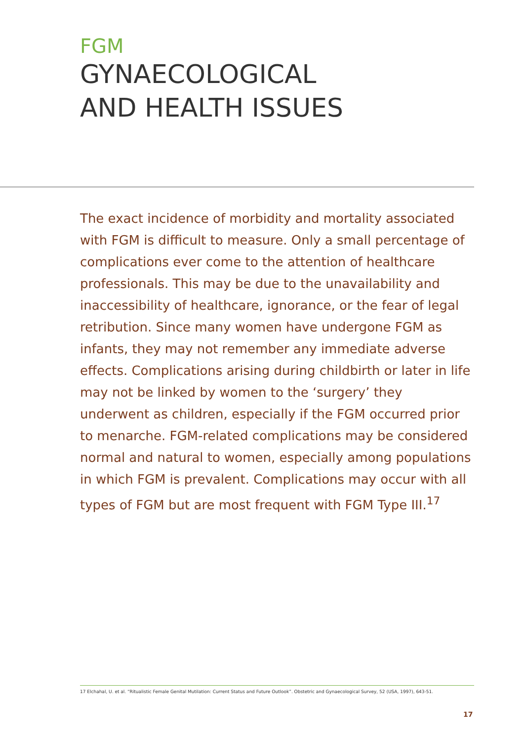FGM
GYNAECOLOGICAL
AND HEALTH ISSUES
The exact incidence of morbidity and mortality associated with FGM is difficult to measure. Only a small percentage of complications ever come to the attention of healthcare professionals. This may be due to the unavailability and inaccessibility of healthcare, ignorance, or the fear of legal retribution. Since many women have undergone FGM as infants, they may not remember any immediate adverse effects. Complications arising during childbirth or later in life may not be linked by women to the ‘surgery’ they underwent as children, especially if the FGM occurred prior to menarche. FGM-related complications may be considered normal and natural to women, especially among populations in which FGM is prevalent. Complications may occur with all types of FGM but are most frequent with FGM Type III.<sup>17</sup>
17 Elchahal, U. et al. “Ritualistic Female Genital Mutilation: Current Status and Future Outlook”. Obstetric and Gynaecological Survey, 52 (USA, 1997), 643-51.
17